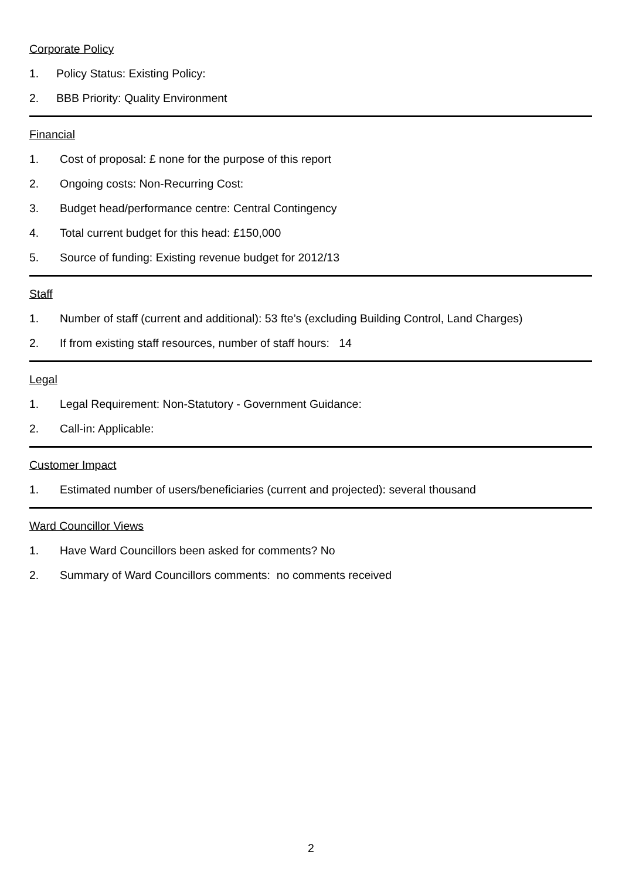Corporate Policy
1. Policy Status: Existing Policy:
2. BBB Priority: Quality Environment
Financial
1. Cost of proposal: £ none for the purpose of this report
2. Ongoing costs: Non-Recurring Cost:
3. Budget head/performance centre: Central Contingency
4. Total current budget for this head: £150,000
5. Source of funding: Existing revenue budget for 2012/13
Staff
1. Number of staff (current and additional): 53 fte’s (excluding Building Control, Land Charges)
2. If from existing staff resources, number of staff hours: 14
Legal
1. Legal Requirement: Non-Statutory - Government Guidance:
2. Call-in: Applicable:
Customer Impact
1. Estimated number of users/beneficiaries (current and projected): several thousand
Ward Councillor Views
1. Have Ward Councillors been asked for comments? No
2. Summary of Ward Councillors comments: no comments received
2